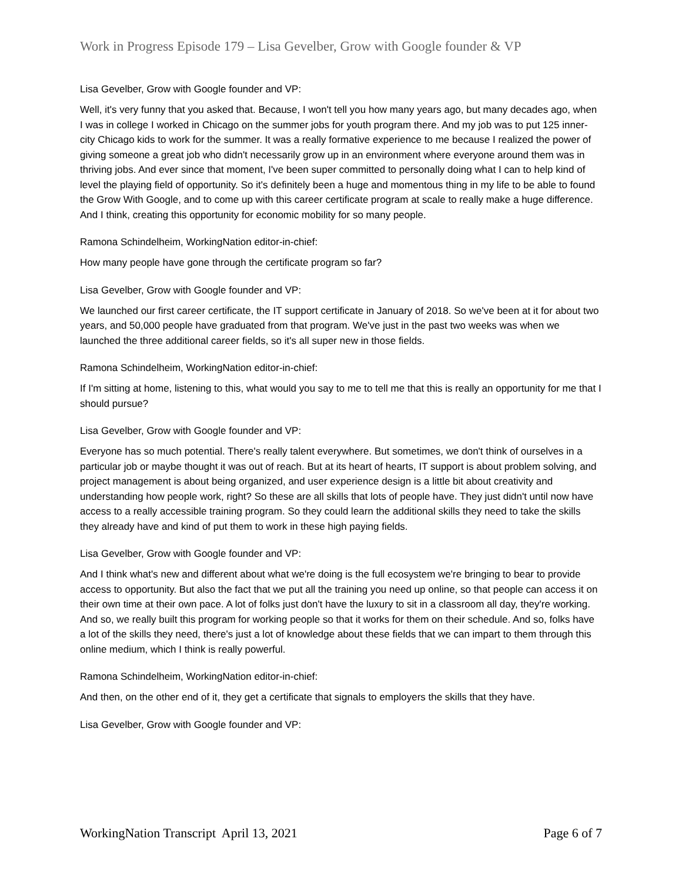Work in Progress Episode 179 – Lisa Gevelber, Grow with Google founder & VP
Lisa Gevelber, Grow with Google founder and VP:
Well, it's very funny that you asked that. Because, I won't tell you how many years ago, but many decades ago, when I was in college I worked in Chicago on the summer jobs for youth program there. And my job was to put 125 inner-city Chicago kids to work for the summer. It was a really formative experience to me because I realized the power of giving someone a great job who didn't necessarily grow up in an environment where everyone around them was in thriving jobs. And ever since that moment, I've been super committed to personally doing what I can to help kind of level the playing field of opportunity. So it's definitely been a huge and momentous thing in my life to be able to found the Grow With Google, and to come up with this career certificate program at scale to really make a huge difference. And I think, creating this opportunity for economic mobility for so many people.
Ramona Schindelheim, WorkingNation editor-in-chief:
How many people have gone through the certificate program so far?
Lisa Gevelber, Grow with Google founder and VP:
We launched our first career certificate, the IT support certificate in January of 2018. So we've been at it for about two years, and 50,000 people have graduated from that program. We've just in the past two weeks was when we launched the three additional career fields, so it's all super new in those fields.
Ramona Schindelheim, WorkingNation editor-in-chief:
If I'm sitting at home, listening to this, what would you say to me to tell me that this is really an opportunity for me that I should pursue?
Lisa Gevelber, Grow with Google founder and VP:
Everyone has so much potential. There's really talent everywhere. But sometimes, we don't think of ourselves in a particular job or maybe thought it was out of reach. But at its heart of hearts, IT support is about problem solving, and project management is about being organized, and user experience design is a little bit about creativity and understanding how people work, right? So these are all skills that lots of people have. They just didn't until now have access to a really accessible training program. So they could learn the additional skills they need to take the skills they already have and kind of put them to work in these high paying fields.
Lisa Gevelber, Grow with Google founder and VP:
And I think what's new and different about what we're doing is the full ecosystem we're bringing to bear to provide access to opportunity. But also the fact that we put all the training you need up online, so that people can access it on their own time at their own pace. A lot of folks just don't have the luxury to sit in a classroom all day, they're working. And so, we really built this program for working people so that it works for them on their schedule. And so, folks have a lot of the skills they need, there's just a lot of knowledge about these fields that we can impart to them through this online medium, which I think is really powerful.
Ramona Schindelheim, WorkingNation editor-in-chief:
And then, on the other end of it, they get a certificate that signals to employers the skills that they have.
Lisa Gevelber, Grow with Google founder and VP:
WorkingNation Transcript April 13, 2021 Page 6 of 7